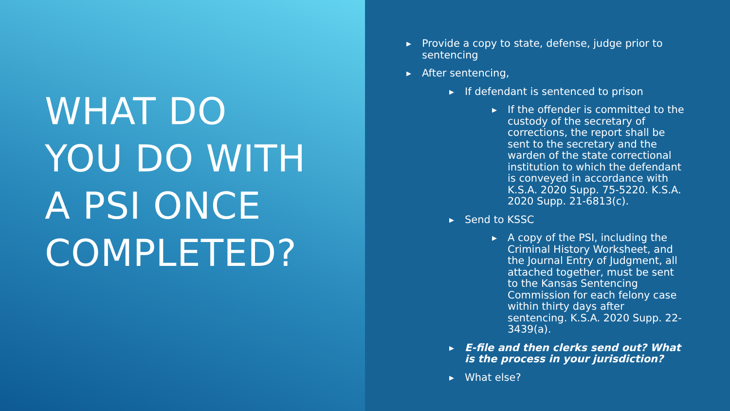WHAT DO
YOU DO WITH
A PSI ONCE
COMPLETED?
▶ Provide a copy to state, defense, judge prior to sentencing
▶ After sentencing,
▶ If defendant is sentenced to prison
▶ If the offender is committed to the custody of the secretary of corrections, the report shall be sent to the secretary and the warden of the state correctional institution to which the defendant is conveyed in accordance with K.S.A. 2020 Supp. 75-5220. K.S.A. 2020 Supp. 21-6813(c).
▶ Send to KSSC
▶ A copy of the PSI, including the Criminal History Worksheet, and the Journal Entry of Judgment, all attached together, must be sent to the Kansas Sentencing Commission for each felony case within thirty days after sentencing. K.S.A. 2020 Supp. 22-3439(a).
▶ E-file and then clerks send out? What is the process in your jurisdiction?
▶ What else?